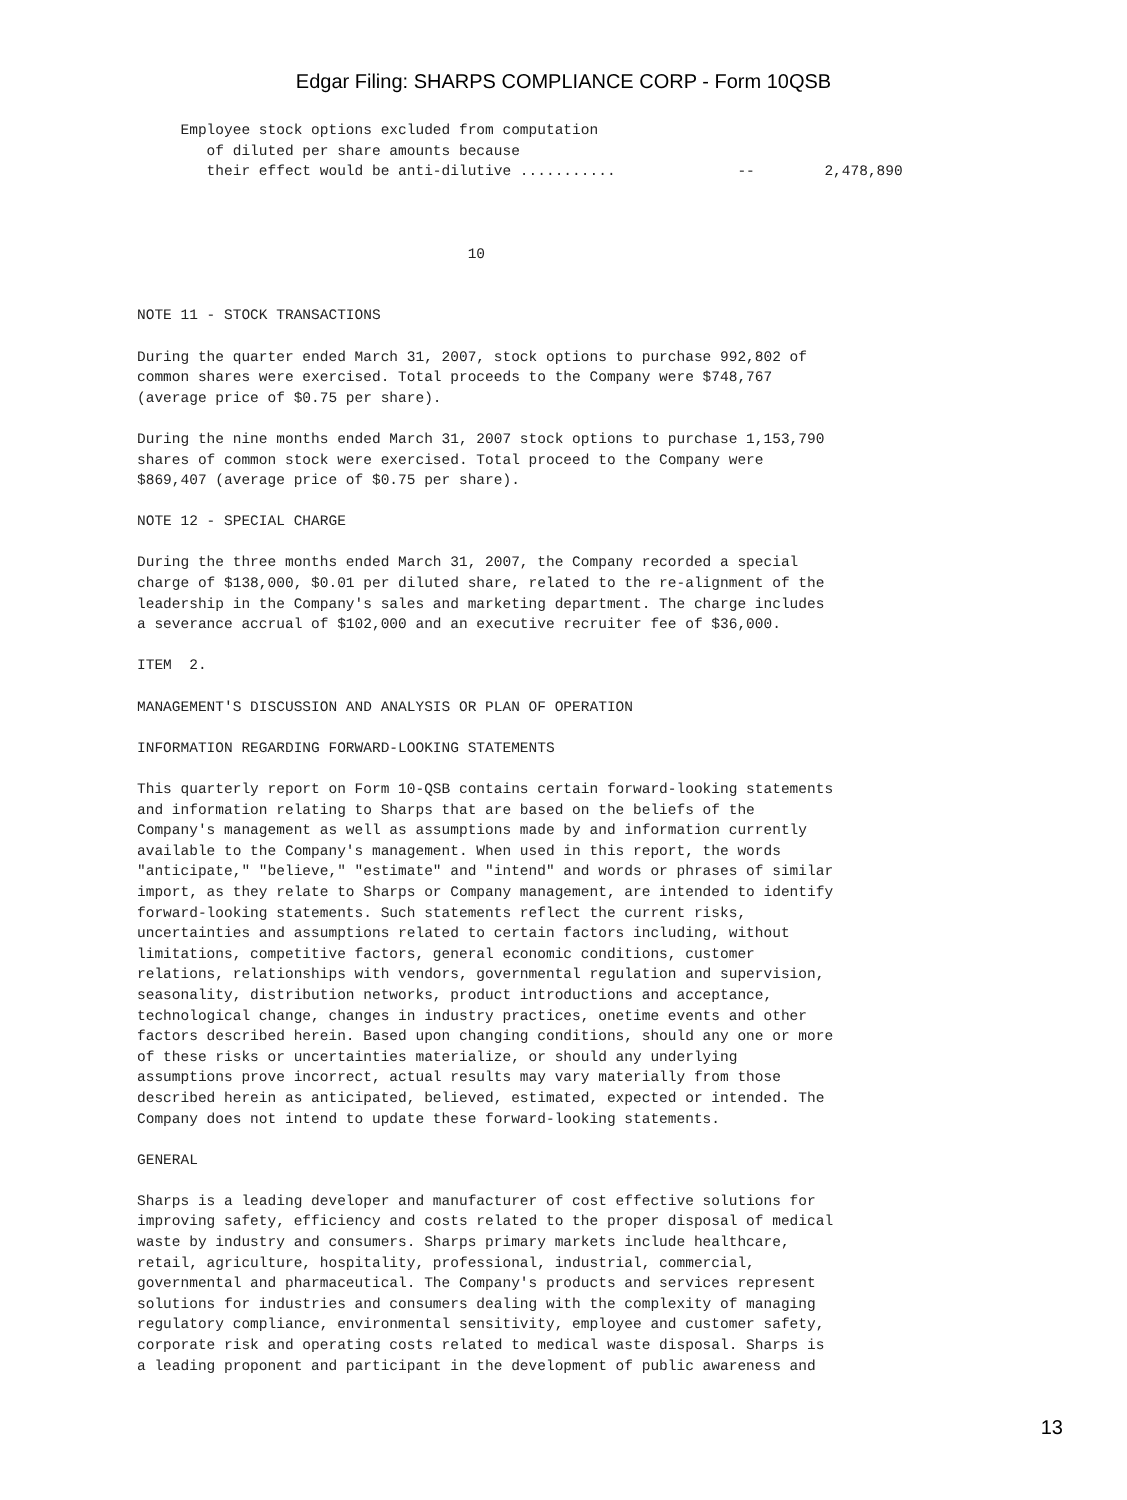Edgar Filing: SHARPS COMPLIANCE CORP - Form 10QSB
     Employee stock options excluded from computation
        of diluted per share amounts because
        their effect would be anti-dilutive ...........              --        2,478,890



                                      10


NOTE 11 - STOCK TRANSACTIONS

During the quarter ended March 31, 2007, stock options to purchase 992,802 of
common shares were exercised. Total proceeds to the Company were $748,767
(average price of $0.75 per share).

During the nine months ended March 31, 2007 stock options to purchase 1,153,790
shares of common stock were exercised. Total proceed to the Company were
$869,407 (average price of $0.75 per share).

NOTE 12 - SPECIAL CHARGE

During the three months ended March 31, 2007, the Company recorded a special
charge of $138,000, $0.01 per diluted share, related to the re-alignment of the
leadership in the Company's sales and marketing department. The charge includes
a severance accrual of $102,000 and an executive recruiter fee of $36,000.

ITEM  2.

MANAGEMENT'S DISCUSSION AND ANALYSIS OR PLAN OF OPERATION

INFORMATION REGARDING FORWARD-LOOKING STATEMENTS

This quarterly report on Form 10-QSB contains certain forward-looking statements
and information relating to Sharps that are based on the beliefs of the
Company's management as well as assumptions made by and information currently
available to the Company's management. When used in this report, the words
"anticipate," "believe," "estimate" and "intend" and words or phrases of similar
import, as they relate to Sharps or Company management, are intended to identify
forward-looking statements. Such statements reflect the current risks,
uncertainties and assumptions related to certain factors including, without
limitations, competitive factors, general economic conditions, customer
relations, relationships with vendors, governmental regulation and supervision,
seasonality, distribution networks, product introductions and acceptance,
technological change, changes in industry practices, onetime events and other
factors described herein. Based upon changing conditions, should any one or more
of these risks or uncertainties materialize, or should any underlying
assumptions prove incorrect, actual results may vary materially from those
described herein as anticipated, believed, estimated, expected or intended. The
Company does not intend to update these forward-looking statements.

GENERAL

Sharps is a leading developer and manufacturer of cost effective solutions for
improving safety, efficiency and costs related to the proper disposal of medical
waste by industry and consumers. Sharps primary markets include healthcare,
retail, agriculture, hospitality, professional, industrial, commercial,
governmental and pharmaceutical. The Company's products and services represent
solutions for industries and consumers dealing with the complexity of managing
regulatory compliance, environmental sensitivity, employee and customer safety,
corporate risk and operating costs related to medical waste disposal. Sharps is
a leading proponent and participant in the development of public awareness and
13